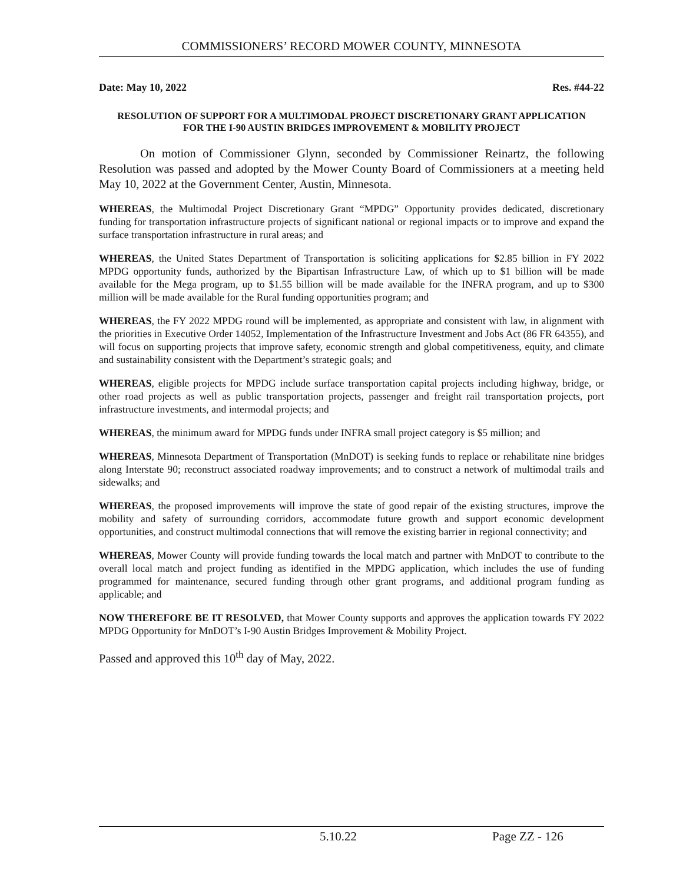COMMISSIONERS’ RECORD MOWER COUNTY, MINNESOTA
Date: May 10, 2022 Res. #44-22
RESOLUTION OF SUPPORT FOR A MULTIMODAL PROJECT DISCRETIONARY GRANT APPLICATION FOR THE I-90 AUSTIN BRIDGES IMPROVEMENT & MOBILITY PROJECT
On motion of Commissioner Glynn, seconded by Commissioner Reinartz, the following Resolution was passed and adopted by the Mower County Board of Commissioners at a meeting held May 10, 2022 at the Government Center, Austin, Minnesota.
WHEREAS, the Multimodal Project Discretionary Grant “MPDG” Opportunity provides dedicated, discretionary funding for transportation infrastructure projects of significant national or regional impacts or to improve and expand the surface transportation infrastructure in rural areas; and
WHEREAS, the United States Department of Transportation is soliciting applications for $2.85 billion in FY 2022 MPDG opportunity funds, authorized by the Bipartisan Infrastructure Law, of which up to $1 billion will be made available for the Mega program, up to $1.55 billion will be made available for the INFRA program, and up to $300 million will be made available for the Rural funding opportunities program; and
WHEREAS, the FY 2022 MPDG round will be implemented, as appropriate and consistent with law, in alignment with the priorities in Executive Order 14052, Implementation of the Infrastructure Investment and Jobs Act (86 FR 64355), and will focus on supporting projects that improve safety, economic strength and global competitiveness, equity, and climate and sustainability consistent with the Department’s strategic goals; and
WHEREAS, eligible projects for MPDG include surface transportation capital projects including highway, bridge, or other road projects as well as public transportation projects, passenger and freight rail transportation projects, port infrastructure investments, and intermodal projects; and
WHEREAS, the minimum award for MPDG funds under INFRA small project category is $5 million; and
WHEREAS, Minnesota Department of Transportation (MnDOT) is seeking funds to replace or rehabilitate nine bridges along Interstate 90; reconstruct associated roadway improvements; and to construct a network of multimodal trails and sidewalks; and
WHEREAS, the proposed improvements will improve the state of good repair of the existing structures, improve the mobility and safety of surrounding corridors, accommodate future growth and support economic development opportunities, and construct multimodal connections that will remove the existing barrier in regional connectivity; and
WHEREAS, Mower County will provide funding towards the local match and partner with MnDOT to contribute to the overall local match and project funding as identified in the MPDG application, which includes the use of funding programmed for maintenance, secured funding through other grant programs, and additional program funding as applicable; and
NOW THEREFORE BE IT RESOLVED, that Mower County supports and approves the application towards FY 2022 MPDG Opportunity for MnDOT’s I-90 Austin Bridges Improvement & Mobility Project.
Passed and approved this 10<sup>th</sup> day of May, 2022.
5.10.22 Page ZZ - 126